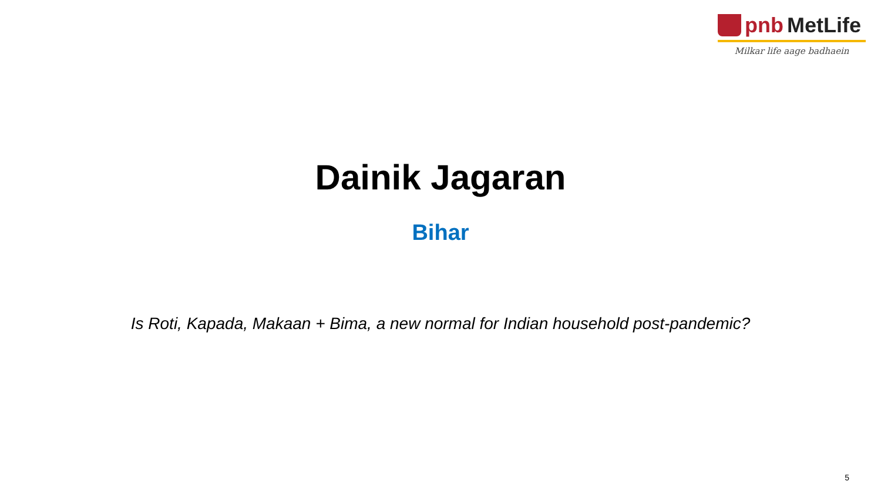pnb MetLife
Milkar life aage badhaein
Dainik Jagaran
Bihar
Is Roti, Kapada, Makaan + Bima, a new normal for Indian household post-pandemic?
5